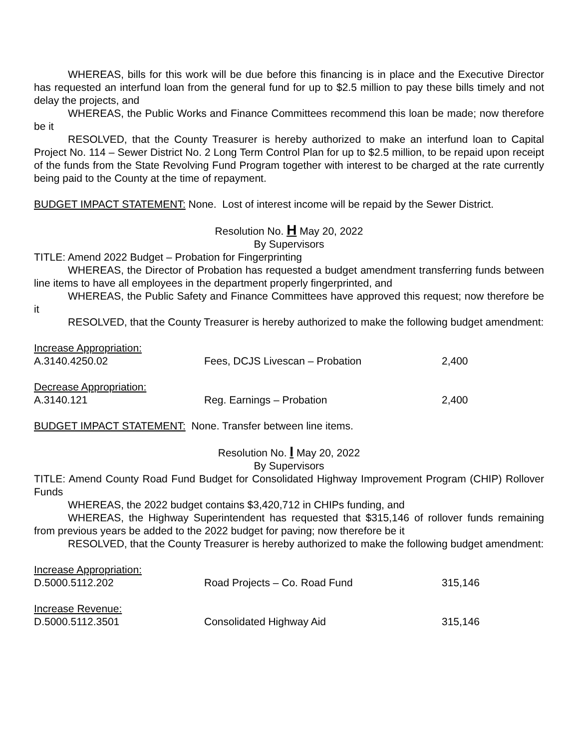WHEREAS, bills for this work will be due before this financing is in place and the Executive Director has requested an interfund loan from the general fund for up to $2.5 million to pay these bills timely and not delay the projects, and
WHEREAS, the Public Works and Finance Committees recommend this loan be made; now therefore be it
RESOLVED, that the County Treasurer is hereby authorized to make an interfund loan to Capital Project No. 114 – Sewer District No. 2 Long Term Control Plan for up to $2.5 million, to be repaid upon receipt of the funds from the State Revolving Fund Program together with interest to be charged at the rate currently being paid to the County at the time of repayment.
BUDGET IMPACT STATEMENT: None. Lost of interest income will be repaid by the Sewer District.
Resolution No. H May 20, 2022
By Supervisors
TITLE: Amend 2022 Budget – Probation for Fingerprinting
WHEREAS, the Director of Probation has requested a budget amendment transferring funds between line items to have all employees in the department properly fingerprinted, and
WHEREAS, the Public Safety and Finance Committees have approved this request; now therefore be it
RESOLVED, that the County Treasurer is hereby authorized to make the following budget amendment:
| Increase Appropriation: | | |
| A.3140.4250.02 | Fees, DCJS Livescan – Probation | 2,400 |
| Decrease Appropriation: | | |
| A.3140.121 | Reg. Earnings – Probation | 2,400 |
BUDGET IMPACT STATEMENT: None. Transfer between line items.
Resolution No. I May 20, 2022
By Supervisors
TITLE: Amend County Road Fund Budget for Consolidated Highway Improvement Program (CHIP) Rollover Funds
WHEREAS, the 2022 budget contains $3,420,712 in CHIPs funding, and
WHEREAS, the Highway Superintendent has requested that $315,146 of rollover funds remaining from previous years be added to the 2022 budget for paving; now therefore be it
RESOLVED, that the County Treasurer is hereby authorized to make the following budget amendment:
| Increase Appropriation: | | |
| D.5000.5112.202 | Road Projects – Co. Road Fund | 315,146 |
| Increase Revenue: | | |
| D.5000.5112.3501 | Consolidated Highway Aid | 315,146 |